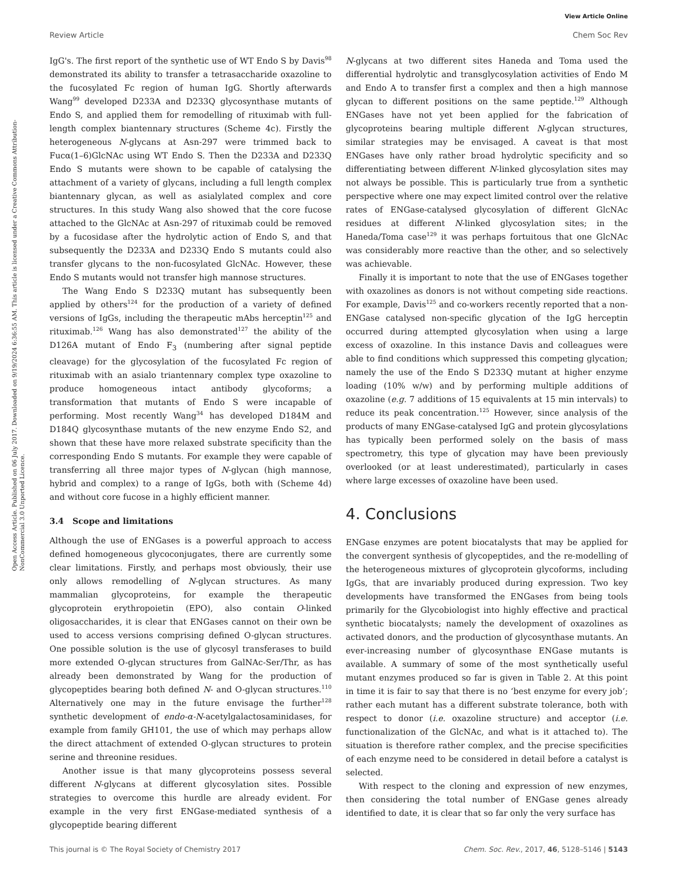View Article Online
Review Article Chem Soc Rev
Open Access Article. Published on 06 July 2017. Downloaded on 9/19/2024 6:36:55 AM. This article is licensed under a Creative Commons Attribution-NonCommercial 3.0 Unported Licence.
IgG's. The first report of the synthetic use of WT Endo S by Davis<sup>98</sup> demonstrated its ability to transfer a tetrasaccharide oxazoline to the fucosylated Fc region of human IgG. Shortly afterwards Wang<sup>99</sup> developed D233A and D233Q glycosynthase mutants of Endo S, and applied them for remodelling of rituximab with full-length complex biantennary structures (Scheme 4c). Firstly the heterogeneous N-glycans at Asn-297 were trimmed back to Fucα(1–6)GlcNAc using WT Endo S. Then the D233A and D233Q Endo S mutants were shown to be capable of catalysing the attachment of a variety of glycans, including a full length complex biantennary glycan, as well as asialylated complex and core structures. In this study Wang also showed that the core fucose attached to the GlcNAc at Asn-297 of rituximab could be removed by a fucosidase after the hydrolytic action of Endo S, and that subsequently the D233A and D233Q Endo S mutants could also transfer glycans to the non-fucosylated GlcNAc. However, these Endo S mutants would not transfer high mannose structures.
The Wang Endo S D233Q mutant has subsequently been applied by others<sup>124</sup> for the production of a variety of defined versions of IgGs, including the therapeutic mAbs herceptin<sup>125</sup> and rituximab.<sup>126</sup> Wang has also demonstrated<sup>127</sup> the ability of the D126A mutant of Endo F<sub>3</sub> (numbering after signal peptide cleavage) for the glycosylation of the fucosylated Fc region of rituximab with an asialo triantennary complex type oxazoline to produce homogeneous intact antibody glycoforms; a transformation that mutants of Endo S were incapable of performing. Most recently Wang<sup>34</sup> has developed D184M and D184Q glycosynthase mutants of the new enzyme Endo S2, and shown that these have more relaxed substrate specificity than the corresponding Endo S mutants. For example they were capable of transferring all three major types of N-glycan (high mannose, hybrid and complex) to a range of IgGs, both with (Scheme 4d) and without core fucose in a highly efficient manner.
3.4 Scope and limitations
Although the use of ENGases is a powerful approach to access defined homogeneous glycoconjugates, there are currently some clear limitations. Firstly, and perhaps most obviously, their use only allows remodelling of N-glycan structures. As many mammalian glycoproteins, for example the therapeutic glycoprotein erythropoietin (EPO), also contain O-linked oligosaccharides, it is clear that ENGases cannot on their own be used to access versions comprising defined O-glycan structures. One possible solution is the use of glycosyl transferases to build more extended O-glycan structures from GalNAc-Ser/Thr, as has already been demonstrated by Wang for the production of glycopeptides bearing both defined N- and O-glycan structures.<sup>110</sup> Alternatively one may in the future envisage the further<sup>128</sup> synthetic development of endo-α-N-acetylgalactosaminidases, for example from family GH101, the use of which may perhaps allow the direct attachment of extended O-glycan structures to protein serine and threonine residues.
Another issue is that many glycoproteins possess several different N-glycans at different glycosylation sites. Possible strategies to overcome this hurdle are already evident. For example in the very first ENGase-mediated synthesis of a glycopeptide bearing different
N-glycans at two different sites Haneda and Toma used the differential hydrolytic and transglycosylation activities of Endo M and Endo A to transfer first a complex and then a high mannose glycan to different positions on the same peptide.<sup>129</sup> Although ENGases have not yet been applied for the fabrication of glycoproteins bearing multiple different N-glycan structures, similar strategies may be envisaged. A caveat is that most ENGases have only rather broad hydrolytic specificity and so differentiating between different N-linked glycosylation sites may not always be possible. This is particularly true from a synthetic perspective where one may expect limited control over the relative rates of ENGase-catalysed glycosylation of different GlcNAc residues at different N-linked glycosylation sites; in the Haneda/Toma case<sup>129</sup> it was perhaps fortuitous that one GlcNAc was considerably more reactive than the other, and so selectively was achievable.
Finally it is important to note that the use of ENGases together with oxazolines as donors is not without competing side reactions. For example, Davis<sup>125</sup> and co-workers recently reported that a non-ENGase catalysed non-specific glycation of the IgG herceptin occurred during attempted glycosylation when using a large excess of oxazoline. In this instance Davis and colleagues were able to find conditions which suppressed this competing glycation; namely the use of the Endo S D233Q mutant at higher enzyme loading (10% w/w) and by performing multiple additions of oxazoline (e.g. 7 additions of 15 equivalents at 15 min intervals) to reduce its peak concentration.<sup>125</sup> However, since analysis of the products of many ENGase-catalysed IgG and protein glycosylations has typically been performed solely on the basis of mass spectrometry, this type of glycation may have been previously overlooked (or at least underestimated), particularly in cases where large excesses of oxazoline have been used.
4. Conclusions
ENGase enzymes are potent biocatalysts that may be applied for the convergent synthesis of glycopeptides, and the re-modelling of the heterogeneous mixtures of glycoprotein glycoforms, including IgGs, that are invariably produced during expression. Two key developments have transformed the ENGases from being tools primarily for the Glycobiologist into highly effective and practical synthetic biocatalysts; namely the development of oxazolines as activated donors, and the production of glycosynthase mutants. An ever-increasing number of glycosynthase ENGase mutants is available. A summary of some of the most synthetically useful mutant enzymes produced so far is given in Table 2. At this point in time it is fair to say that there is no ‘best enzyme for every job’; rather each mutant has a different substrate tolerance, both with respect to donor (i.e. oxazoline structure) and acceptor (i.e. functionalization of the GlcNAc, and what is it attached to). The situation is therefore rather complex, and the precise specificities of each enzyme need to be considered in detail before a catalyst is selected.
With respect to the cloning and expression of new enzymes, then considering the total number of ENGase genes already identified to date, it is clear that so far only the very surface has
This journal is © The Royal Society of Chemistry 2017 Chem. Soc. Rev., 2017, 46, 5128–5146 | 5143